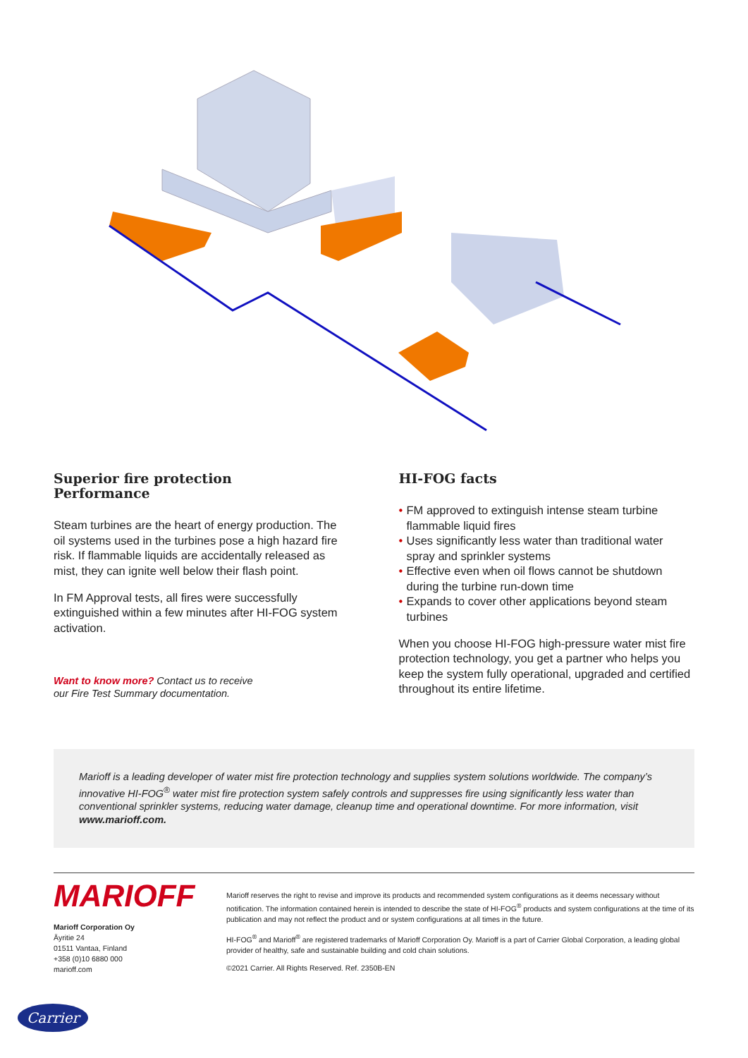Superior fire protection
Performance
Steam turbines are the heart of energy production. The oil systems used in the turbines pose a high hazard fire risk. If flammable liquids are accidentally released as mist, they can ignite well below their flash point.
In FM Approval tests, all fires were successfully extinguished within a few minutes after HI-FOG system activation.
Want to know more? Contact us to receive
our Fire Test Summary documentation.
HI-FOG facts
• FM approved to extinguish intense steam turbine flammable liquid fires
• Uses significantly less water than traditional water spray and sprinkler systems
• Effective even when oil flows cannot be shutdown during the turbine run-down time
• Expands to cover other applications beyond steam turbines
When you choose HI-FOG high-pressure water mist fire protection technology, you get a partner who helps you keep the system fully operational, upgraded and certified throughout its entire lifetime.
Marioff is a leading developer of water mist fire protection technology and supplies system solutions worldwide. The company’s innovative HI-FOG<sup>®</sup> water mist fire protection system safely controls and suppresses fire using significantly less water than conventional sprinkler systems, reducing water damage, cleanup time and operational downtime. For more information, visit www.marioff.com.
MARIOFF
Marioff Corporation Oy
Äyritie 24
01511 Vantaa, Finland
+358 (0)10 6880 000
marioff.com
Marioff reserves the right to revise and improve its products and recommended system configurations as it deems necessary without notification. The information contained herein is intended to describe the state of HI-FOG<sup>®</sup> products and system configurations at the time of its publication and may not reflect the product and or system configurations at all times in the future.
HI-FOG<sup>®</sup> and Marioff<sup>®</sup> are registered trademarks of Marioff Corporation Oy. Marioff is a part of Carrier Global Corporation, a leading global provider of healthy, safe and sustainable building and cold chain solutions.
©2021 Carrier. All Rights Reserved. Ref. 2350B-EN
Carrier